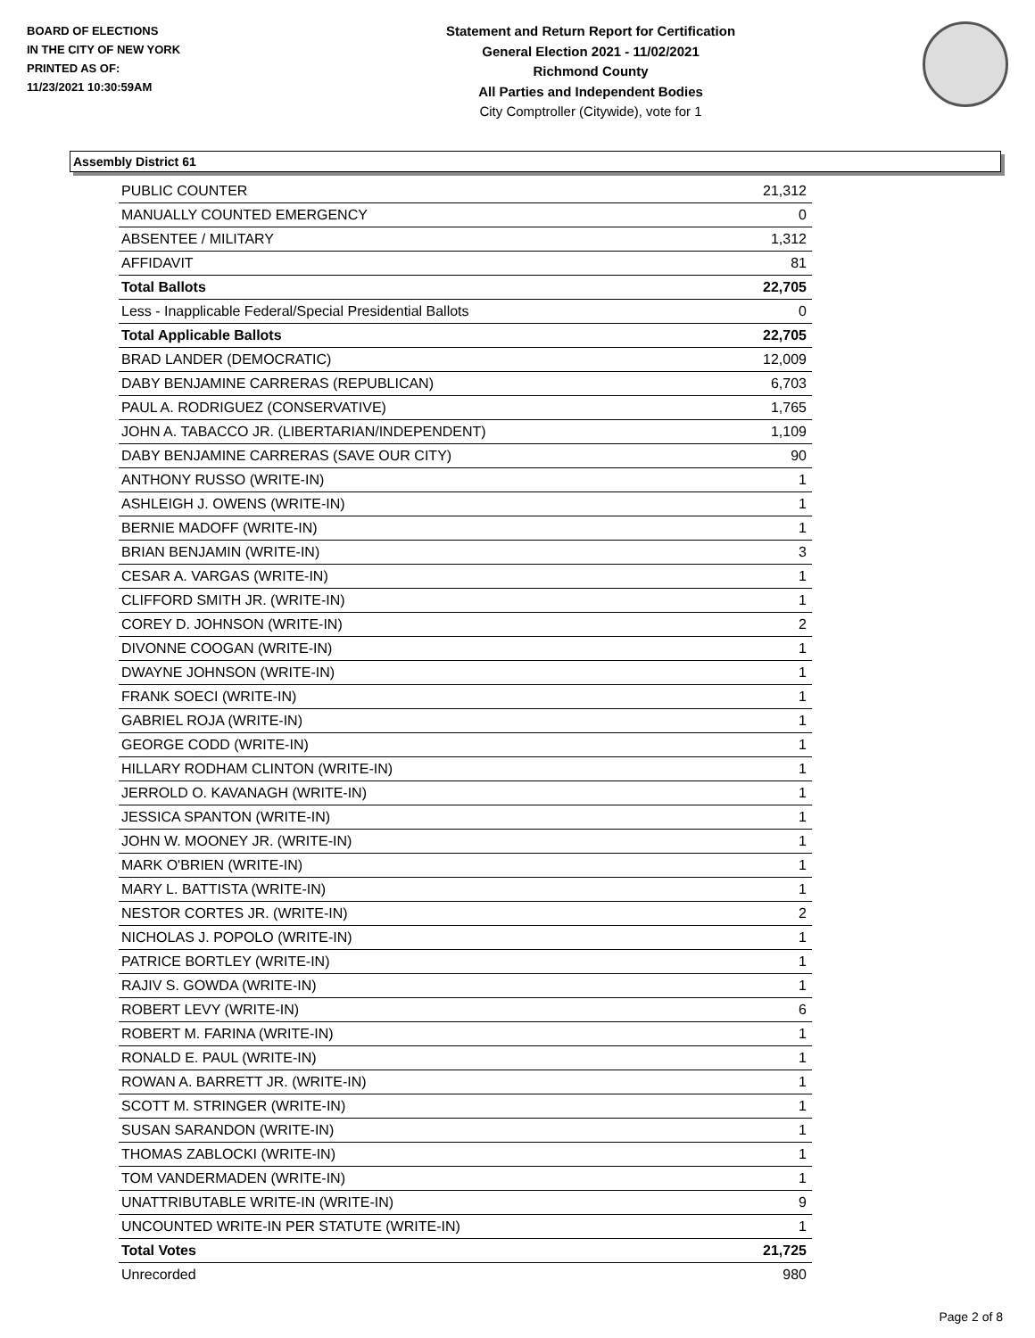BOARD OF ELECTIONS
IN THE CITY OF NEW YORK
PRINTED AS OF:
11/23/2021 10:30:59AM
Statement and Return Report for Certification
General Election 2021 - 11/02/2021
Richmond County
All Parties and Independent Bodies
City Comptroller (Citywide), vote for 1
Assembly District 61
| PUBLIC COUNTER | 21,312 |
| MANUALLY COUNTED EMERGENCY | 0 |
| ABSENTEE / MILITARY | 1,312 |
| AFFIDAVIT | 81 |
| Total Ballots | 22,705 |
| Less - Inapplicable Federal/Special Presidential Ballots | 0 |
| Total Applicable Ballots | 22,705 |
| BRAD LANDER (DEMOCRATIC) | 12,009 |
| DABY BENJAMINE CARRERAS (REPUBLICAN) | 6,703 |
| PAUL A. RODRIGUEZ (CONSERVATIVE) | 1,765 |
| JOHN A. TABACCO JR. (LIBERTARIAN/INDEPENDENT) | 1,109 |
| DABY BENJAMINE CARRERAS (SAVE OUR CITY) | 90 |
| ANTHONY RUSSO (WRITE-IN) | 1 |
| ASHLEIGH J. OWENS (WRITE-IN) | 1 |
| BERNIE MADOFF (WRITE-IN) | 1 |
| BRIAN BENJAMIN (WRITE-IN) | 3 |
| CESAR A. VARGAS (WRITE-IN) | 1 |
| CLIFFORD SMITH JR. (WRITE-IN) | 1 |
| COREY D. JOHNSON (WRITE-IN) | 2 |
| DIVONNE COOGAN (WRITE-IN) | 1 |
| DWAYNE JOHNSON (WRITE-IN) | 1 |
| FRANK SOECI (WRITE-IN) | 1 |
| GABRIEL ROJA (WRITE-IN) | 1 |
| GEORGE CODD (WRITE-IN) | 1 |
| HILLARY RODHAM CLINTON (WRITE-IN) | 1 |
| JERROLD O. KAVANAGH (WRITE-IN) | 1 |
| JESSICA SPANTON (WRITE-IN) | 1 |
| JOHN W. MOONEY JR. (WRITE-IN) | 1 |
| MARK O'BRIEN (WRITE-IN) | 1 |
| MARY L. BATTISTA (WRITE-IN) | 1 |
| NESTOR CORTES JR. (WRITE-IN) | 2 |
| NICHOLAS J. POPOLO (WRITE-IN) | 1 |
| PATRICE BORTLEY (WRITE-IN) | 1 |
| RAJIV S. GOWDA (WRITE-IN) | 1 |
| ROBERT LEVY (WRITE-IN) | 6 |
| ROBERT M. FARINA (WRITE-IN) | 1 |
| RONALD E. PAUL (WRITE-IN) | 1 |
| ROWAN A. BARRETT JR. (WRITE-IN) | 1 |
| SCOTT M. STRINGER (WRITE-IN) | 1 |
| SUSAN SARANDON (WRITE-IN) | 1 |
| THOMAS ZABLOCKI (WRITE-IN) | 1 |
| TOM VANDERMADEN (WRITE-IN) | 1 |
| UNATTRIBUTABLE WRITE-IN (WRITE-IN) | 9 |
| UNCOUNTED WRITE-IN PER STATUTE (WRITE-IN) | 1 |
| Total Votes | 21,725 |
| Unrecorded | 980 |
Page 2 of 8